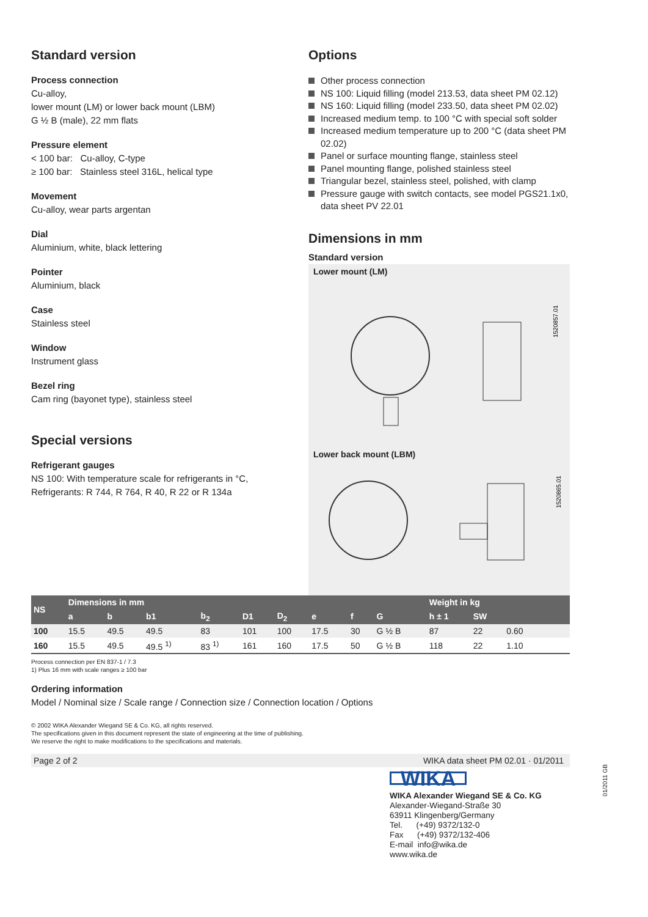Standard version
Process connection
Cu-alloy,
lower mount (LM) or lower back mount (LBM)
G ½ B (male), 22 mm flats
Pressure element
< 100 bar: Cu-alloy, C-type
≥ 100 bar: Stainless steel 316L, helical type
Movement
Cu-alloy, wear parts argentan
Dial
Aluminium, white, black lettering
Pointer
Aluminium, black
Case
Stainless steel
Window
Instrument glass
Bezel ring
Cam ring (bayonet type), stainless steel
Special versions
Refrigerant gauges
NS 100: With temperature scale for refrigerants in °C,
Refrigerants: R 744, R 764, R 40, R 22 or R 134a
Options
Other process connection
NS 100: Liquid filling (model 213.53, data sheet PM 02.12)
NS 160: Liquid filling (model 233.50, data sheet PM 02.02)
Increased medium temp. to 100 °C with special soft solder
Increased medium temperature up to 200 °C (data sheet PM 02.02)
Panel or surface mounting flange, stainless steel
Panel mounting flange, polished stainless steel
Triangular bezel, stainless steel, polished, with clamp
Pressure gauge with switch contacts, see model PGS21.1x0, data sheet PV 22.01
Dimensions in mm
Standard version
Lower mount (LM)
1520857.01
Lower back mount (LBM)
1520865.01
| NS | Dimensions in mm | | | | | | | | | Weight in kg | |
| --- | --- | --- | --- | --- | --- | --- | --- | --- | --- | --- | --- |
| | a | b | b1 | b<sub>2</sub> | D1 | D<sub>2</sub> | e | f | G | h ± 1 | SW |
| 100 | 15.5 | 49.5 | 49.5 | 83 | 101 | 100 | 17.5 | 30 | G ½ B | 87 | 22 0.60 |
| 160 | 15.5 | 49.5 | 49.5 <sup>1)</sup> | 83 <sup>1)</sup> | 161 | 160 | 17.5 | 50 | G ½ B | 118 | 22 1.10 |
Process connection per EN 837-1 / 7.3
1) Plus 16 mm with scale ranges ≥ 100 bar
Ordering information
Model / Nominal size / Scale range / Connection size / Connection location / Options
© 2002 WIKA Alexander Wiegand SE & Co. KG, all rights reserved.
The specifications given in this document represent the state of engineering at the time of publishing.
We reserve the right to make modifications to the specifications and materials.
Page 2 of 2 WIKA data sheet PM 02.01 · 01/2011
WIKA
WIKA Alexander Wiegand SE & Co. KG
Alexander-Wiegand-Straße 30
63911 Klingenberg/Germany
Tel. (+49) 9372/132-0
Fax (+49) 9372/132-406
E-mail info@wika.de
www.wika.de
01/2011 GB